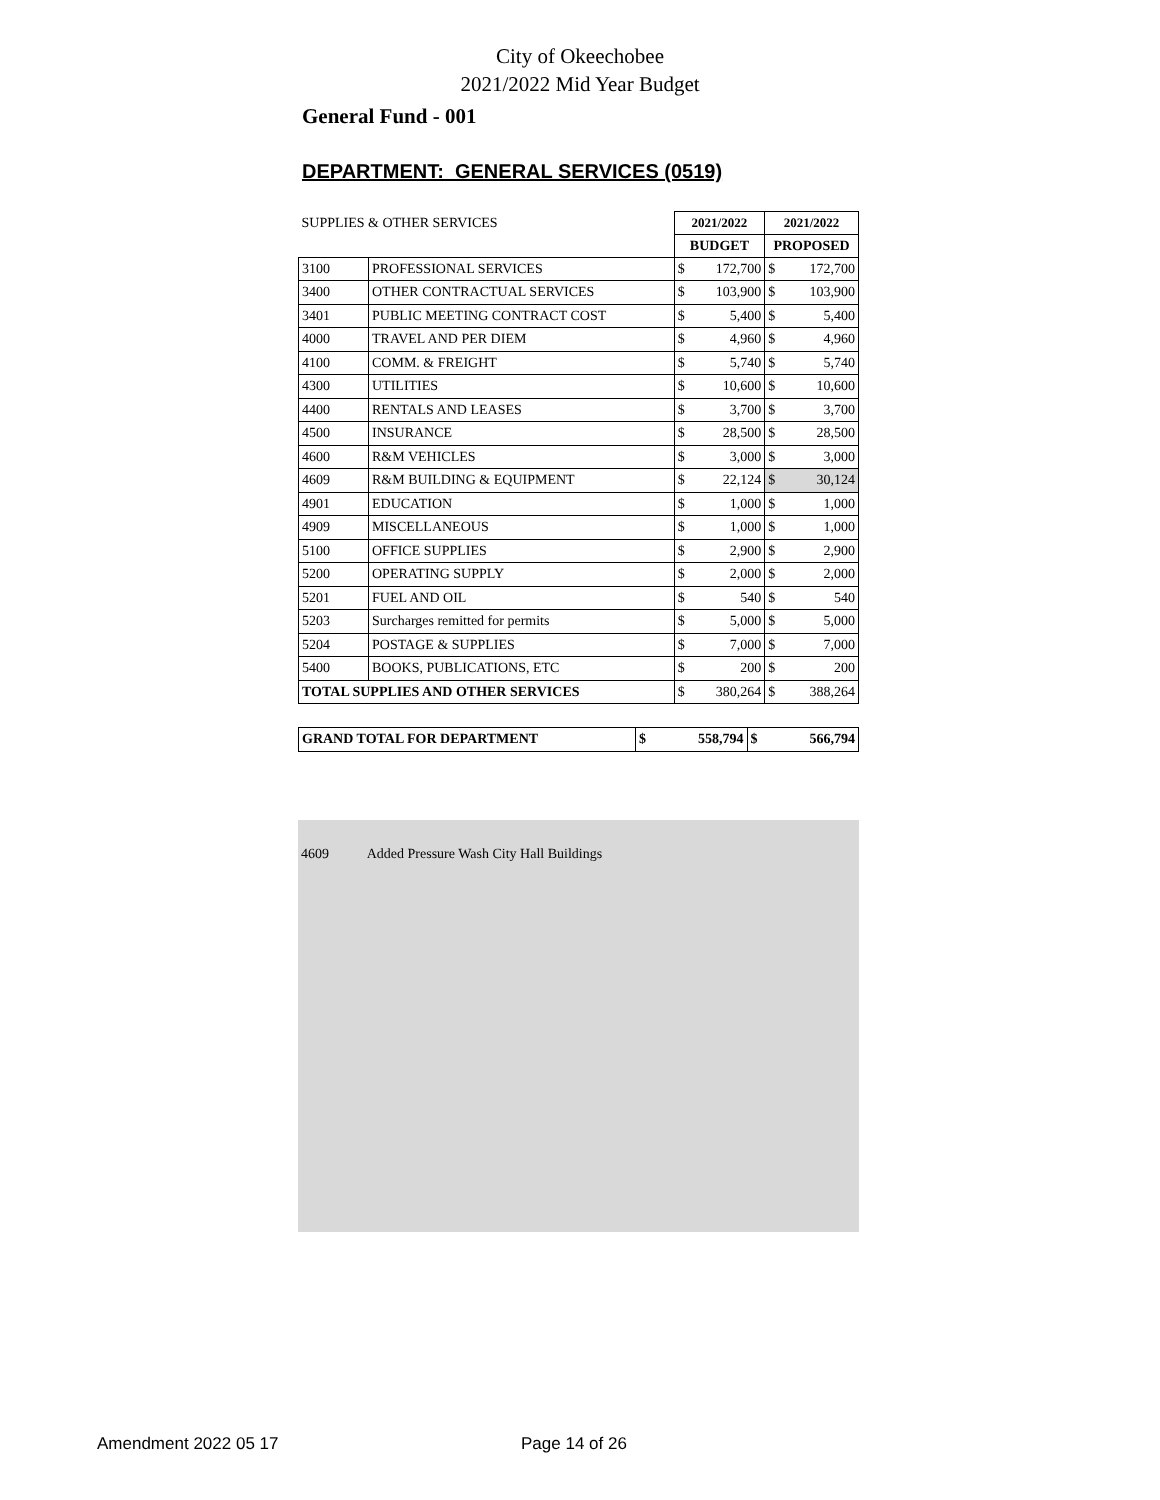City of Okeechobee
2021/2022 Mid Year Budget
General Fund - 001
DEPARTMENT: GENERAL SERVICES (0519)
| SUPPLIES & OTHER SERVICES | | 2021/2022 | | 2021/2022 | |
| | | BUDGET | | PROPOSED | |
| 3100 | PROFESSIONAL SERVICES | $ | 172,700 | $ | 172,700 |
| 3400 | OTHER CONTRACTUAL SERVICES | $ | 103,900 | $ | 103,900 |
| 3401 | PUBLIC MEETING CONTRACT COST | $ | 5,400 | $ | 5,400 |
| 4000 | TRAVEL AND PER DIEM | $ | 4,960 | $ | 4,960 |
| 4100 | COMM. & FREIGHT | $ | 5,740 | $ | 5,740 |
| 4300 | UTILITIES | $ | 10,600 | $ | 10,600 |
| 4400 | RENTALS AND LEASES | $ | 3,700 | $ | 3,700 |
| 4500 | INSURANCE | $ | 28,500 | $ | 28,500 |
| 4600 | R&M VEHICLES | $ | 3,000 | $ | 3,000 |
| 4609 | R&M BUILDING & EQUIPMENT | $ | 22,124 | $ | 30,124 |
| 4901 | EDUCATION | $ | 1,000 | $ | 1,000 |
| 4909 | MISCELLANEOUS | $ | 1,000 | $ | 1,000 |
| 5100 | OFFICE SUPPLIES | $ | 2,900 | $ | 2,900 |
| 5200 | OPERATING SUPPLY | $ | 2,000 | $ | 2,000 |
| 5201 | FUEL AND OIL | $ | 540 | $ | 540 |
| 5203 | Surcharges remitted for permits | $ | 5,000 | $ | 5,000 |
| 5204 | POSTAGE & SUPPLIES | $ | 7,000 | $ | 7,000 |
| 5400 | BOOKS, PUBLICATIONS, ETC | $ | 200 | $ | 200 |
| TOTAL SUPPLIES AND OTHER SERVICES | | $ | 380,264 | $ | 388,264 |
| GRAND TOTAL FOR DEPARTMENT | $ | 558,794 | $ | 566,794 |
4609 Added Pressure Wash City Hall Buildings
Amendment 2022 05 17 Page 14 of 26